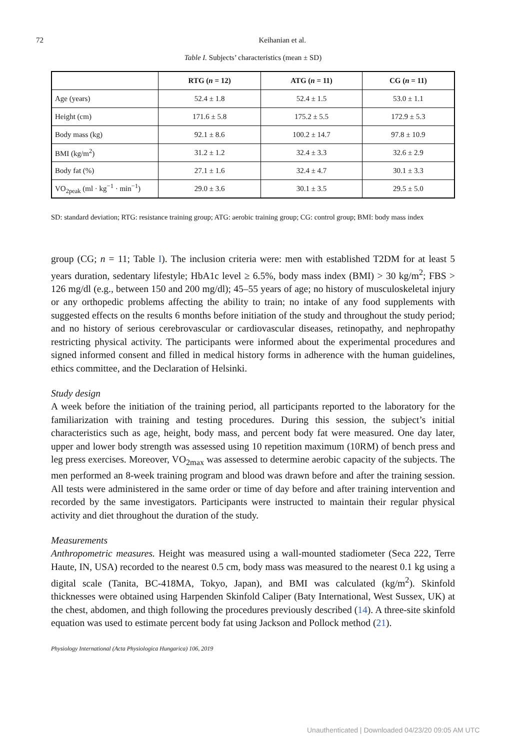72 Keihanian et al.
Table I. Subjects’ characteristics (mean ± SD)
| | RTG ( n = 12) | ATG ( n = 11) | CG ( n = 11) |
| --- | --- | --- | --- |
| Age (years) | 52.4 ± 1.8 | 52.4 ± 1.5 | 53.0 ± 1.1 |
| Height (cm) | 171.6 ± 5.8 | 175.2 ± 5.5 | 172.9 ± 5.3 |
| Body mass (kg) | 92.1 ± 8.6 | 100.2 ± 14.7 | 97.8 ± 10.9 |
| BMI (kg/m<sup>2</sup>) | 31.2 ± 1.2 | 32.4 ± 3.3 | 32.6 ± 2.9 |
| Body fat (%) | 27.1 ± 1.6 | 32.4 ± 4.7 | 30.1 ± 3.3 |
| VO<sub>2peak</sub> (ml · kg<sup>−1</sup> · min<sup>−1</sup>) | 29.0 ± 3.6 | 30.1 ± 3.5 | 29.5 ± 5.0 |
SD: standard deviation; RTG: resistance training group; ATG: aerobic training group; CG: control group; BMI: body mass index
group (CG; n = 11; Table I). The inclusion criteria were: men with established T2DM for at least 5 years duration, sedentary lifestyle; HbA1c level ≥ 6.5%, body mass index (BMI) > 30 kg/m<sup>2</sup>; FBS > 126 mg/dl (e.g., between 150 and 200 mg/dl); 45–55 years of age; no history of musculoskeletal injury or any orthopedic problems affecting the ability to train; no intake of any food supplements with suggested effects on the results 6 months before initiation of the study and throughout the study period; and no history of serious cerebrovascular or cardiovascular diseases, retinopathy, and nephropathy restricting physical activity. The participants were informed about the experimental procedures and signed informed consent and filled in medical history forms in adherence with the human guidelines, ethics committee, and the Declaration of Helsinki.
Study design
A week before the initiation of the training period, all participants reported to the laboratory for the familiarization with training and testing procedures. During this session, the subject’s initial characteristics such as age, height, body mass, and percent body fat were measured. One day later, upper and lower body strength was assessed using 10 repetition maximum (10RM) of bench press and leg press exercises. Moreover, VO<sub>2max</sub> was assessed to determine aerobic capacity of the subjects. The men performed an 8-week training program and blood was drawn before and after the training session. All tests were administered in the same order or time of day before and after training intervention and recorded by the same investigators. Participants were instructed to maintain their regular physical activity and diet throughout the duration of the study.
Measurements
Anthropometric measures. Height was measured using a wall-mounted stadiometer (Seca 222, Terre Haute, IN, USA) recorded to the nearest 0.5 cm, body mass was measured to the nearest 0.1 kg using a digital scale (Tanita, BC-418MA, Tokyo, Japan), and BMI was calculated (kg/m<sup>2</sup>). Skinfold thicknesses were obtained using Harpenden Skinfold Caliper (Baty International, West Sussex, UK) at the chest, abdomen, and thigh following the procedures previously described (14). A three-site skinfold equation was used to estimate percent body fat using Jackson and Pollock method (21).
Physiology International (Acta Physiologica Hungarica) 106, 2019
Unauthenticated | Downloaded 04/23/20 09:05 AM UTC